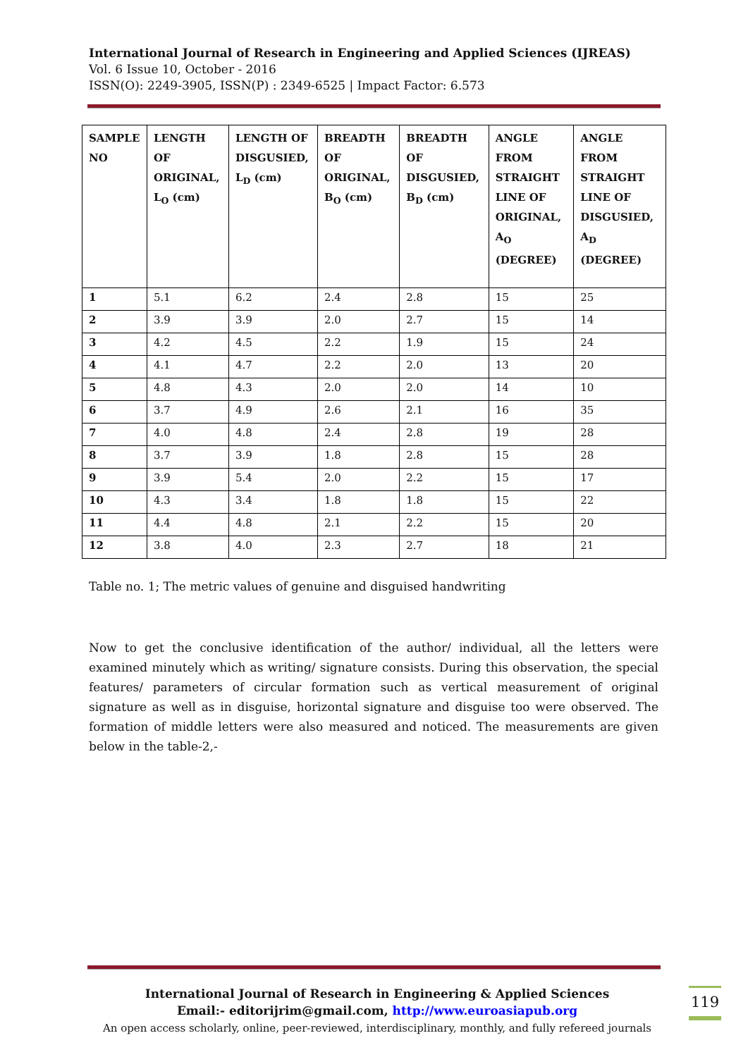International Journal of Research in Engineering and Applied Sciences (IJREAS)
Vol. 6 Issue 10, October - 2016
ISSN(O): 2249-3905, ISSN(P) : 2349-6525 | Impact Factor: 6.573
| SAMPLE NO | LENGTH OF ORIGINAL, L<sub>O</sub> (cm) | LENGTH OF DISGUSIED, L<sub>D</sub> (cm) | BREADTH OF ORIGINAL, B<sub>O</sub> (cm) | BREADTH OF DISGUSIED, B<sub>D</sub> (cm) | ANGLE FROM STRAIGHT LINE OF ORIGINAL, A<sub>O</sub> (DEGREE) | ANGLE FROM STRAIGHT LINE OF DISGUSIED, A<sub>D</sub> (DEGREE) |
| --- | --- | --- | --- | --- | --- | --- |
| 1 | 5.1 | 6.2 | 2.4 | 2.8 | 15 | 25 |
| 2 | 3.9 | 3.9 | 2.0 | 2.7 | 15 | 14 |
| 3 | 4.2 | 4.5 | 2.2 | 1.9 | 15 | 24 |
| 4 | 4.1 | 4.7 | 2.2 | 2.0 | 13 | 20 |
| 5 | 4.8 | 4.3 | 2.0 | 2.0 | 14 | 10 |
| 6 | 3.7 | 4.9 | 2.6 | 2.1 | 16 | 35 |
| 7 | 4.0 | 4.8 | 2.4 | 2.8 | 19 | 28 |
| 8 | 3.7 | 3.9 | 1.8 | 2.8 | 15 | 28 |
| 9 | 3.9 | 5.4 | 2.0 | 2.2 | 15 | 17 |
| 10 | 4.3 | 3.4 | 1.8 | 1.8 | 15 | 22 |
| 11 | 4.4 | 4.8 | 2.1 | 2.2 | 15 | 20 |
| 12 | 3.8 | 4.0 | 2.3 | 2.7 | 18 | 21 |
Table no. 1; The metric values of genuine and disguised handwriting
Now to get the conclusive identification of the author/ individual, all the letters were examined minutely which as writing/ signature consists. During this observation, the special features/ parameters of circular formation such as vertical measurement of original signature as well as in disguise, horizontal signature and disguise too were observed. The formation of middle letters were also measured and noticed. The measurements are given below in the table-2,-
International Journal of Research in Engineering & Applied Sciences
Email:- editorijrim@gmail.com, http://www.euroasiapub.org
An open access scholarly, online, peer-reviewed, interdisciplinary, monthly, and fully refereed journals
119